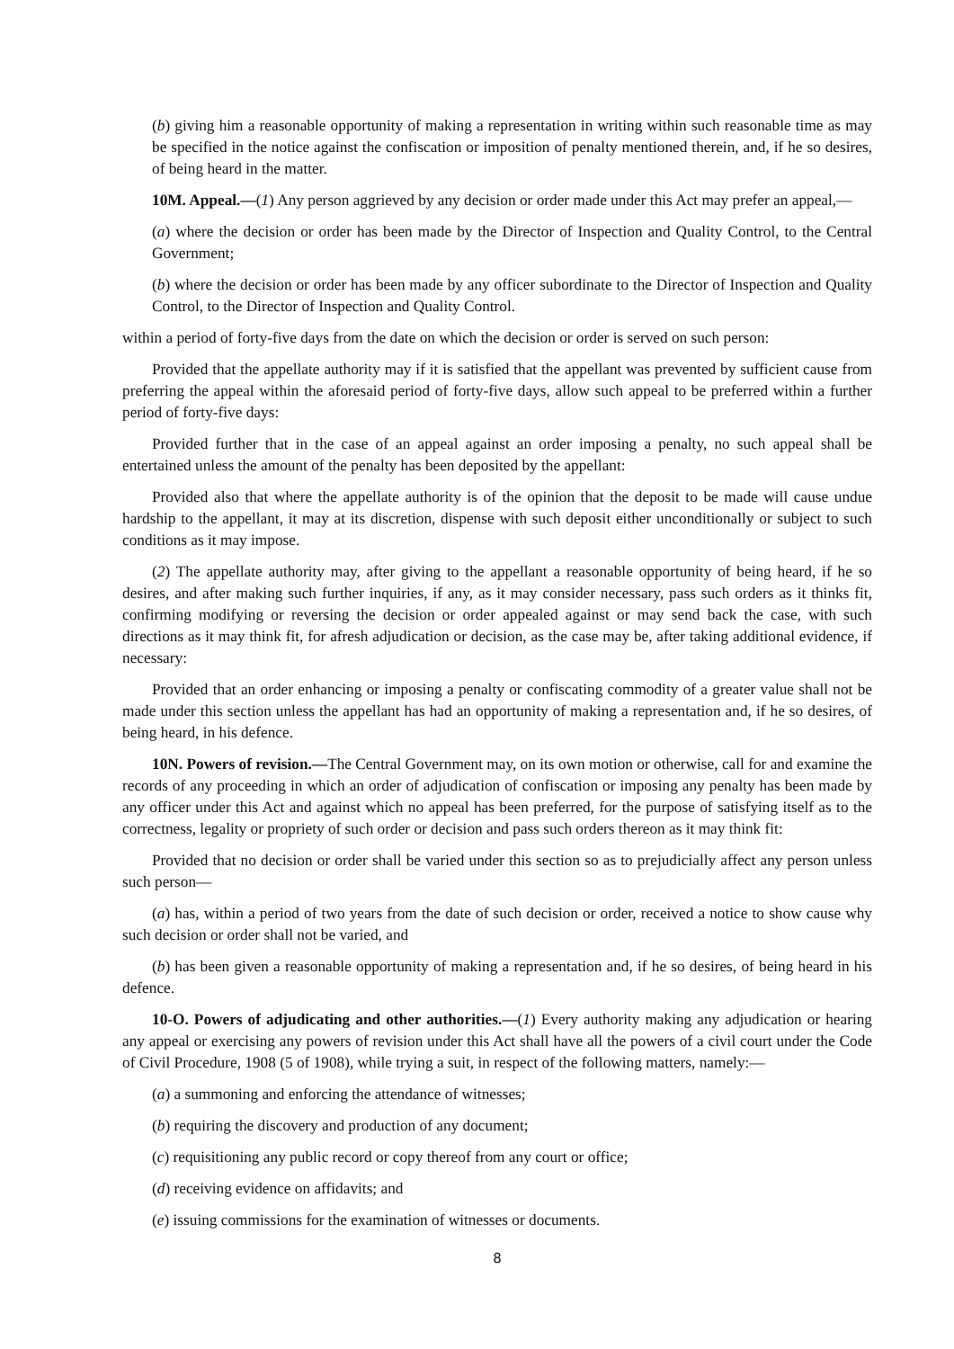(b) giving him a reasonable opportunity of making a representation in writing within such reasonable time as may be specified in the notice against the confiscation or imposition of penalty mentioned therein, and, if he so desires, of being heard in the matter.
10M. Appeal.—(1) Any person aggrieved by any decision or order made under this Act may prefer an appeal,—
(a) where the decision or order has been made by the Director of Inspection and Quality Control, to the Central Government;
(b) where the decision or order has been made by any officer subordinate to the Director of Inspection and Quality Control, to the Director of Inspection and Quality Control.
within a period of forty-five days from the date on which the decision or order is served on such person:
Provided that the appellate authority may if it is satisfied that the appellant was prevented by sufficient cause from preferring the appeal within the aforesaid period of forty-five days, allow such appeal to be preferred within a further period of forty-five days:
Provided further that in the case of an appeal against an order imposing a penalty, no such appeal shall be entertained unless the amount of the penalty has been deposited by the appellant:
Provided also that where the appellate authority is of the opinion that the deposit to be made will cause undue hardship to the appellant, it may at its discretion, dispense with such deposit either unconditionally or subject to such conditions as it may impose.
(2) The appellate authority may, after giving to the appellant a reasonable opportunity of being heard, if he so desires, and after making such further inquiries, if any, as it may consider necessary, pass such orders as it thinks fit, confirming modifying or reversing the decision or order appealed against or may send back the case, with such directions as it may think fit, for afresh adjudication or decision, as the case may be, after taking additional evidence, if necessary:
Provided that an order enhancing or imposing a penalty or confiscating commodity of a greater value shall not be made under this section unless the appellant has had an opportunity of making a representation and, if he so desires, of being heard, in his defence.
10N. Powers of revision.—The Central Government may, on its own motion or otherwise, call for and examine the records of any proceeding in which an order of adjudication of confiscation or imposing any penalty has been made by any officer under this Act and against which no appeal has been preferred, for the purpose of satisfying itself as to the correctness, legality or propriety of such order or decision and pass such orders thereon as it may think fit:
Provided that no decision or order shall be varied under this section so as to prejudicially affect any person unless such person—
(a) has, within a period of two years from the date of such decision or order, received a notice to show cause why such decision or order shall not be varied, and
(b) has been given a reasonable opportunity of making a representation and, if he so desires, of being heard in his defence.
10-O. Powers of adjudicating and other authorities.—(1) Every authority making any adjudication or hearing any appeal or exercising any powers of revision under this Act shall have all the powers of a civil court under the Code of Civil Procedure, 1908 (5 of 1908), while trying a suit, in respect of the following matters, namely:—
(a) a summoning and enforcing the attendance of witnesses;
(b) requiring the discovery and production of any document;
(c) requisitioning any public record or copy thereof from any court or office;
(d) receiving evidence on affidavits; and
(e) issuing commissions for the examination of witnesses or documents.
8